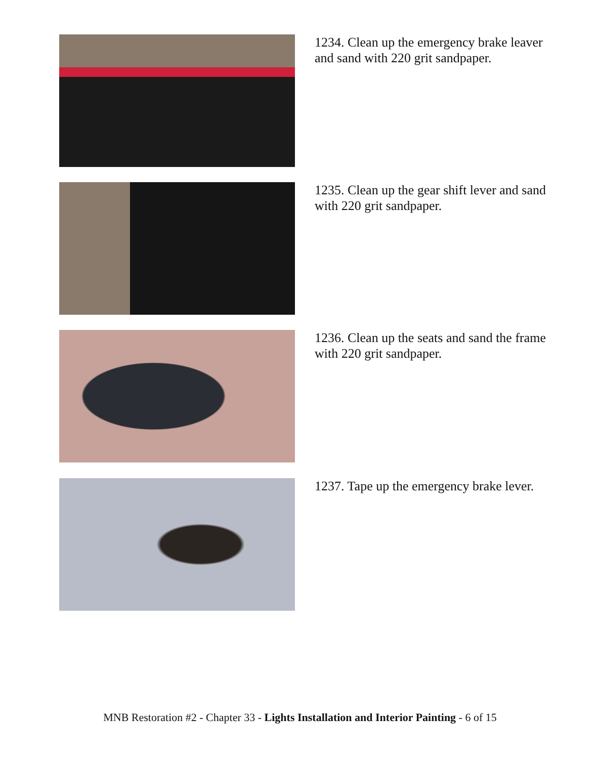1234. Clean up the emergency brake leaver and sand with 220 grit sandpaper.
1235. Clean up the gear shift lever and sand with 220 grit sandpaper.
1236. Clean up the seats and sand the frame with 220 grit sandpaper.
1237. Tape up the emergency brake lever.
MNB Restoration #2 - Chapter 33 - Lights Installation and Interior Painting - 6 of 15